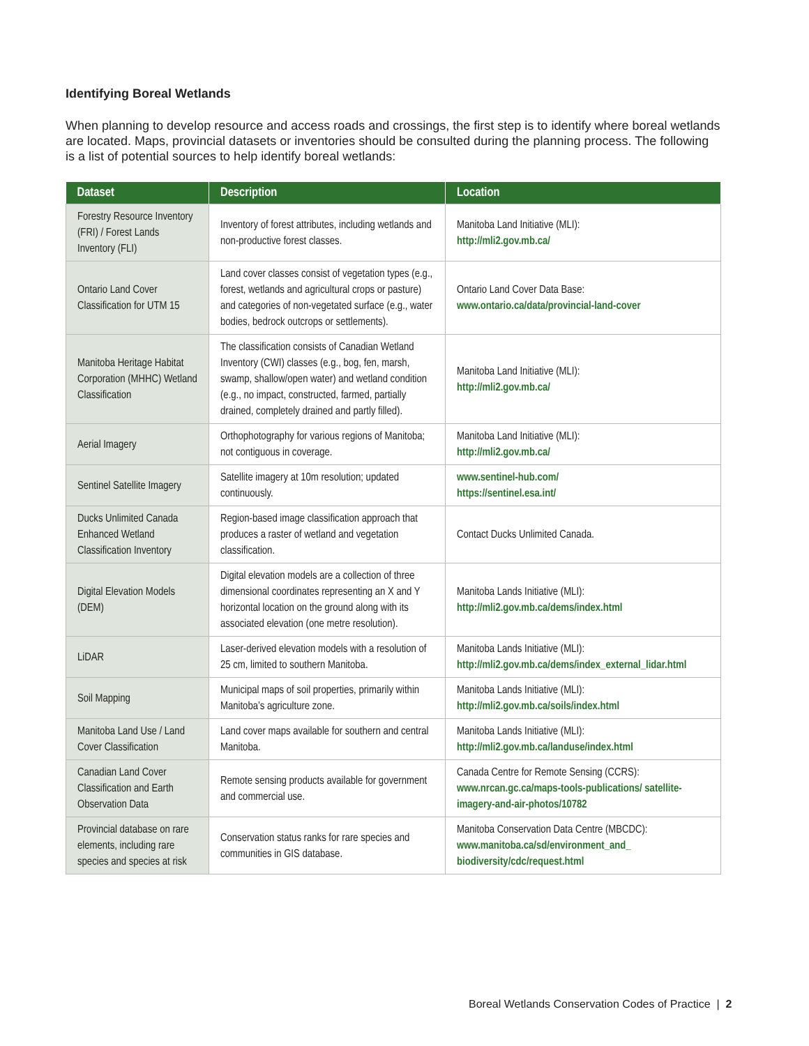Identifying Boreal Wetlands
When planning to develop resource and access roads and crossings, the first step is to identify where boreal wetlands are located. Maps, provincial datasets or inventories should be consulted during the planning process. The following is a list of potential sources to help identify boreal wetlands:
| Dataset | Description | Location |
| --- | --- | --- |
| Forestry Resource Inventory (FRI) / Forest Lands Inventory (FLI) | Inventory of forest attributes, including wetlands and non-productive forest classes. | Manitoba Land Initiative (MLI): http://mli2.gov.mb.ca/ |
| Ontario Land Cover Classification for UTM 15 | Land cover classes consist of vegetation types (e.g., forest, wetlands and agricultural crops or pasture) and categories of non-vegetated surface (e.g., water bodies, bedrock outcrops or settlements). | Ontario Land Cover Data Base: www.ontario.ca/data/provincial-land-cover |
| Manitoba Heritage Habitat Corporation (MHHC) Wetland Classification | The classification consists of Canadian Wetland Inventory (CWI) classes (e.g., bog, fen, marsh, swamp, shallow/open water) and wetland condition (e.g., no impact, constructed, farmed, partially drained, completely drained and partly filled). | Manitoba Land Initiative (MLI): http://mli2.gov.mb.ca/ |
| Aerial Imagery | Orthophotography for various regions of Manitoba; not contiguous in coverage. | Manitoba Land Initiative (MLI): http://mli2.gov.mb.ca/ |
| Sentinel Satellite Imagery | Satellite imagery at 10m resolution; updated continuously. | www.sentinel-hub.com/ https://sentinel.esa.int/ |
| Ducks Unlimited Canada Enhanced Wetland Classification Inventory | Region-based image classification approach that produces a raster of wetland and vegetation classification. | Contact Ducks Unlimited Canada. |
| Digital Elevation Models (DEM) | Digital elevation models are a collection of three dimensional coordinates representing an X and Y horizontal location on the ground along with its associated elevation (one metre resolution). | Manitoba Lands Initiative (MLI): http://mli2.gov.mb.ca/dems/index.html |
| LiDAR | Laser-derived elevation models with a resolution of 25 cm, limited to southern Manitoba. | Manitoba Lands Initiative (MLI): http://mli2.gov.mb.ca/dems/index_external_lidar.html |
| Soil Mapping | Municipal maps of soil properties, primarily within Manitoba’s agriculture zone. | Manitoba Lands Initiative (MLI): http://mli2.gov.mb.ca/soils/index.html |
| Manitoba Land Use / Land Cover Classification | Land cover maps available for southern and central Manitoba. | Manitoba Lands Initiative (MLI): http://mli2.gov.mb.ca/landuse/index.html |
| Canadian Land Cover Classification and Earth Observation Data | Remote sensing products available for government and commercial use. | Canada Centre for Remote Sensing (CCRS): www.nrcan.gc.ca/maps-tools-publications/ satellite-imagery-and-air-photos/10782 |
| Provincial database on rare elements, including rare species and species at risk | Conservation status ranks for rare species and communities in GIS database. | Manitoba Conservation Data Centre (MBCDC): www.manitoba.ca/sd/environment_and_ biodiversity/cdc/request.html |
Boreal Wetlands Conservation Codes of Practice | 2